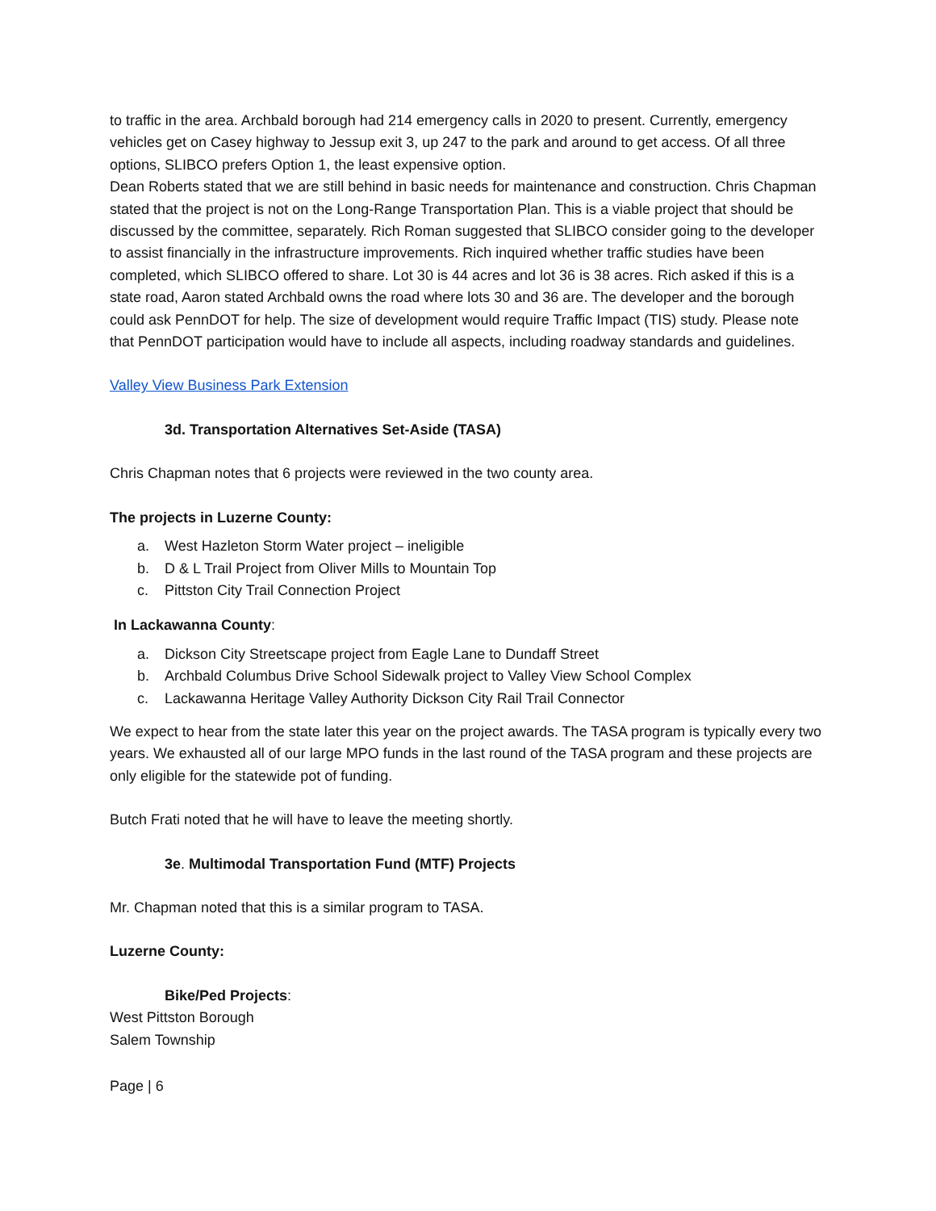to traffic in the area. Archbald borough had 214 emergency calls in 2020 to present. Currently, emergency vehicles get on Casey highway to Jessup exit 3, up 247 to the park and around to get access. Of all three options, SLIBCO prefers Option 1, the least expensive option.
Dean Roberts stated that we are still behind in basic needs for maintenance and construction. Chris Chapman stated that the project is not on the Long-Range Transportation Plan. This is a viable project that should be discussed by the committee, separately. Rich Roman suggested that SLIBCO consider going to the developer to assist financially in the infrastructure improvements. Rich inquired whether traffic studies have been completed, which SLIBCO offered to share. Lot 30 is 44 acres and lot 36 is 38 acres. Rich asked if this is a state road, Aaron stated Archbald owns the road where lots 30 and 36 are. The developer and the borough could ask PennDOT for help. The size of development would require Traffic Impact (TIS) study. Please note that PennDOT participation would have to include all aspects, including roadway standards and guidelines.
Valley View Business Park Extension
3d. Transportation Alternatives Set-Aside (TASA)
Chris Chapman notes that 6 projects were reviewed in the two county area.
The projects in Luzerne County:
a. West Hazleton Storm Water project – ineligible
b. D & L Trail Project from Oliver Mills to Mountain Top
c. Pittston City Trail Connection Project
In Lackawanna County:
a. Dickson City Streetscape project from Eagle Lane to Dundaff Street
b. Archbald Columbus Drive School Sidewalk project to Valley View School Complex
c. Lackawanna Heritage Valley Authority Dickson City Rail Trail Connector
We expect to hear from the state later this year on the project awards. The TASA program is typically every two years. We exhausted all of our large MPO funds in the last round of the TASA program and these projects are only eligible for the statewide pot of funding.
Butch Frati noted that he will have to leave the meeting shortly.
3e. Multimodal Transportation Fund (MTF) Projects
Mr. Chapman noted that this is a similar program to TASA.
Luzerne County:
Bike/Ped Projects:
West Pittston Borough
Salem Township
Page | 6